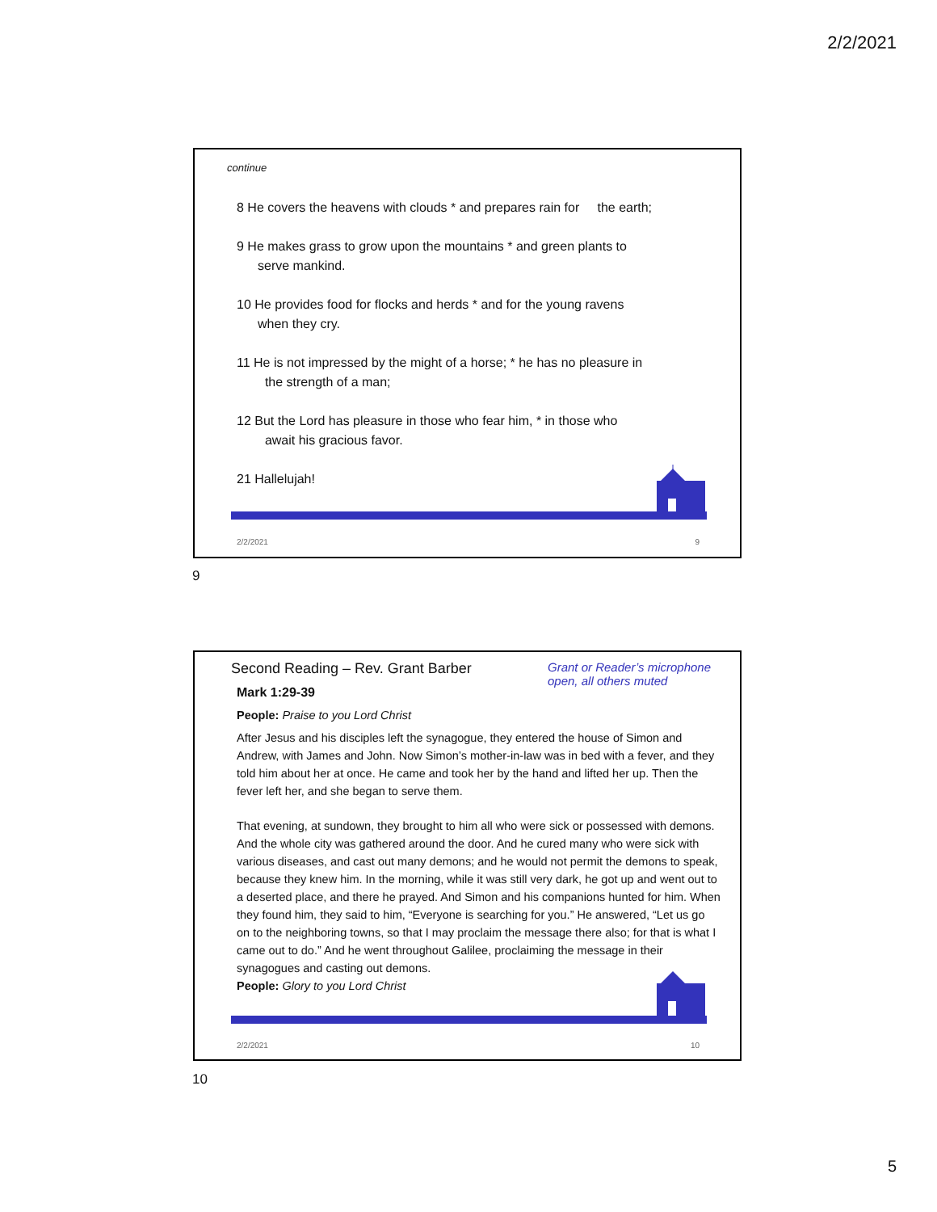2/2/2021
continue
8 He covers the heavens with clouds * and prepares rain for the earth;
9 He makes grass to grow upon the mountains * and green plants to
serve mankind.
10 He provides food for flocks and herds * and for the young ravens
when they cry.
11 He is not impressed by the might of a horse; * he has no pleasure in
the strength of a man;
12 But the Lord has pleasure in those who fear him, * in those who
await his gracious favor.
21 Hallelujah!
2/2/2021 9
9
Second Reading – Rev. Grant Barber
Mark 1:29-39
Grant or Reader’s microphone open, all others muted
People: Praise to you Lord Christ
After Jesus and his disciples left the synagogue, they entered the house of Simon and Andrew, with James and John. Now Simon’s mother-in-law was in bed with a fever, and they told him about her at once. He came and took her by the hand and lifted her up. Then the fever left her, and she began to serve them.
That evening, at sundown, they brought to him all who were sick or possessed with demons. And the whole city was gathered around the door. And he cured many who were sick with various diseases, and cast out many demons; and he would not permit the demons to speak, because they knew him. In the morning, while it was still very dark, he got up and went out to a deserted place, and there he prayed. And Simon and his companions hunted for him. When they found him, they said to him, “Everyone is searching for you.” He answered, “Let us go on to the neighboring towns, so that I may proclaim the message there also; for that is what I came out to do.” And he went throughout Galilee, proclaiming the message in their synagogues and casting out demons.
People: Glory to you Lord Christ
2/2/2021 10
10
5